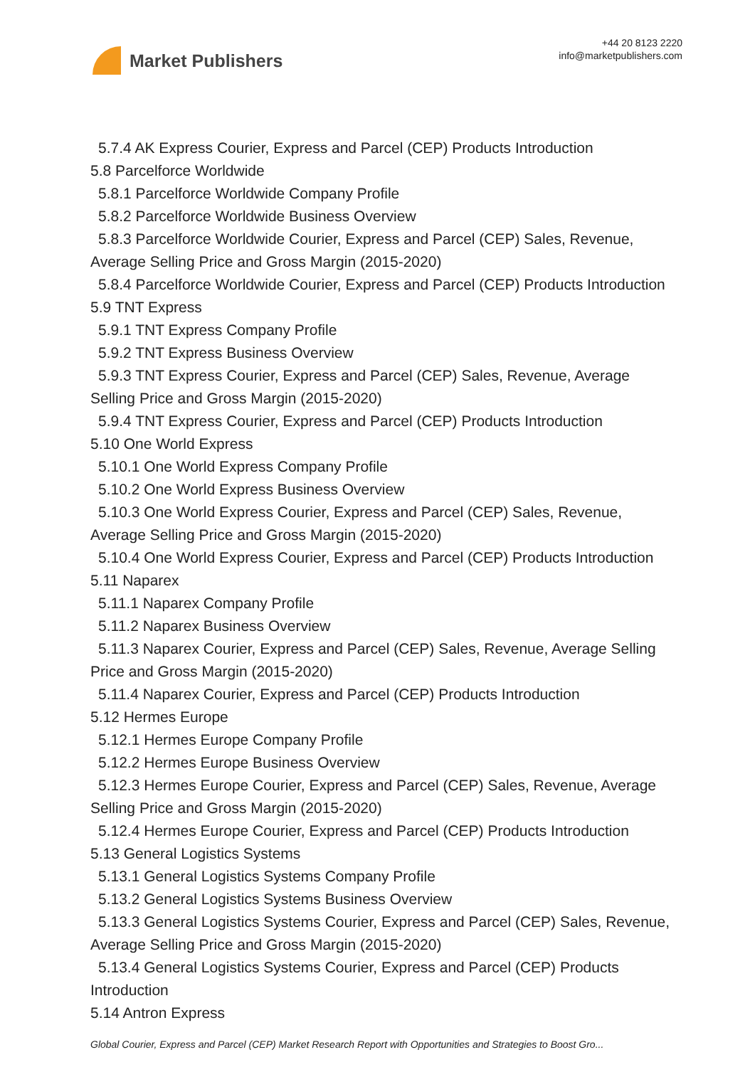Market Publishers
+44 20 8123 2220
info@marketpublishers.com
5.7.4 AK Express Courier, Express and Parcel (CEP) Products Introduction
5.8 Parcelforce Worldwide
5.8.1 Parcelforce Worldwide Company Profile
5.8.2 Parcelforce Worldwide Business Overview
5.8.3 Parcelforce Worldwide Courier, Express and Parcel (CEP) Sales, Revenue,
Average Selling Price and Gross Margin (2015-2020)
5.8.4 Parcelforce Worldwide Courier, Express and Parcel (CEP) Products Introduction
5.9 TNT Express
5.9.1 TNT Express Company Profile
5.9.2 TNT Express Business Overview
5.9.3 TNT Express Courier, Express and Parcel (CEP) Sales, Revenue, Average
Selling Price and Gross Margin (2015-2020)
5.9.4 TNT Express Courier, Express and Parcel (CEP) Products Introduction
5.10 One World Express
5.10.1 One World Express Company Profile
5.10.2 One World Express Business Overview
5.10.3 One World Express Courier, Express and Parcel (CEP) Sales, Revenue,
Average Selling Price and Gross Margin (2015-2020)
5.10.4 One World Express Courier, Express and Parcel (CEP) Products Introduction
5.11 Naparex
5.11.1 Naparex Company Profile
5.11.2 Naparex Business Overview
5.11.3 Naparex Courier, Express and Parcel (CEP) Sales, Revenue, Average Selling
Price and Gross Margin (2015-2020)
5.11.4 Naparex Courier, Express and Parcel (CEP) Products Introduction
5.12 Hermes Europe
5.12.1 Hermes Europe Company Profile
5.12.2 Hermes Europe Business Overview
5.12.3 Hermes Europe Courier, Express and Parcel (CEP) Sales, Revenue, Average
Selling Price and Gross Margin (2015-2020)
5.12.4 Hermes Europe Courier, Express and Parcel (CEP) Products Introduction
5.13 General Logistics Systems
5.13.1 General Logistics Systems Company Profile
5.13.2 General Logistics Systems Business Overview
5.13.3 General Logistics Systems Courier, Express and Parcel (CEP) Sales, Revenue,
Average Selling Price and Gross Margin (2015-2020)
5.13.4 General Logistics Systems Courier, Express and Parcel (CEP) Products
Introduction
5.14 Antron Express
Global Courier, Express and Parcel (CEP) Market Research Report with Opportunities and Strategies to Boost Gro...